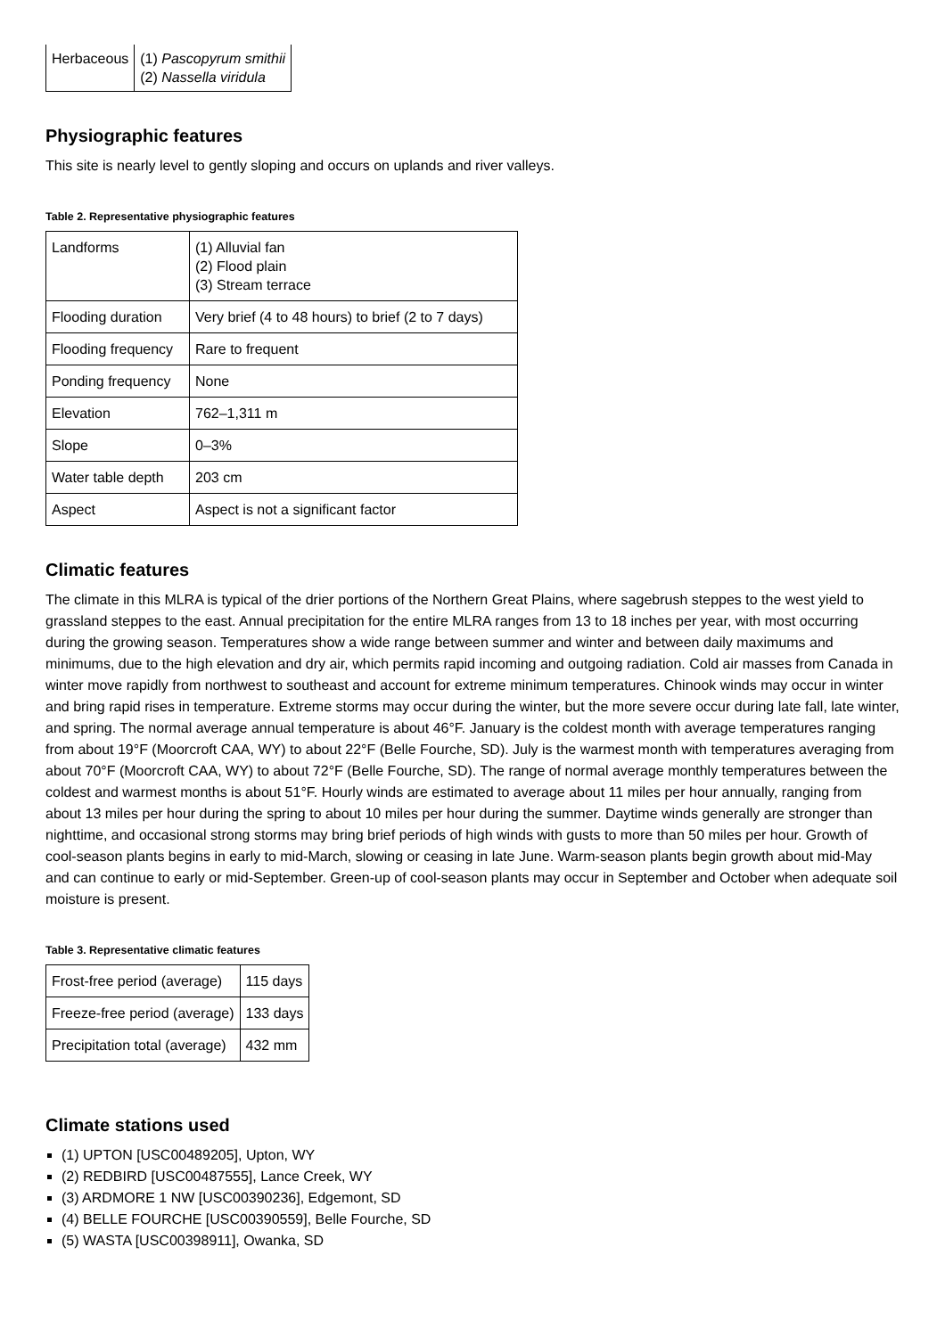| Herbaceous | (1) Pascopyrum smithii (2) Nassella viridula |
Physiographic features
This site is nearly level to gently sloping and occurs on uplands and river valleys.
Table 2. Representative physiographic features
| Landforms | (1) Alluvial fan (2) Flood plain (3) Stream terrace |
| Flooding duration | Very brief (4 to 48 hours) to brief (2 to 7 days) |
| Flooding frequency | Rare to frequent |
| Ponding frequency | None |
| Elevation | 762–1,311 m |
| Slope | 0–3% |
| Water table depth | 203 cm |
| Aspect | Aspect is not a significant factor |
Climatic features
The climate in this MLRA is typical of the drier portions of the Northern Great Plains, where sagebrush steppes to the west yield to grassland steppes to the east. Annual precipitation for the entire MLRA ranges from 13 to 18 inches per year, with most occurring during the growing season. Temperatures show a wide range between summer and winter and between daily maximums and minimums, due to the high elevation and dry air, which permits rapid incoming and outgoing radiation. Cold air masses from Canada in winter move rapidly from northwest to southeast and account for extreme minimum temperatures. Chinook winds may occur in winter and bring rapid rises in temperature. Extreme storms may occur during the winter, but the more severe occur during late fall, late winter, and spring. The normal average annual temperature is about 46°F. January is the coldest month with average temperatures ranging from about 19°F (Moorcroft CAA, WY) to about 22°F (Belle Fourche, SD). July is the warmest month with temperatures averaging from about 70°F (Moorcroft CAA, WY) to about 72°F (Belle Fourche, SD). The range of normal average monthly temperatures between the coldest and warmest months is about 51°F. Hourly winds are estimated to average about 11 miles per hour annually, ranging from about 13 miles per hour during the spring to about 10 miles per hour during the summer. Daytime winds generally are stronger than nighttime, and occasional strong storms may bring brief periods of high winds with gusts to more than 50 miles per hour. Growth of cool-season plants begins in early to mid-March, slowing or ceasing in late June. Warm-season plants begin growth about mid-May and can continue to early or mid-September. Green-up of cool-season plants may occur in September and October when adequate soil moisture is present.
Table 3. Representative climatic features
| Frost-free period (average) | 115 days |
| Freeze-free period (average) | 133 days |
| Precipitation total (average) | 432 mm |
Climate stations used
(1) UPTON [USC00489205], Upton, WY
(2) REDBIRD [USC00487555], Lance Creek, WY
(3) ARDMORE 1 NW [USC00390236], Edgemont, SD
(4) BELLE FOURCHE [USC00390559], Belle Fourche, SD
(5) WASTA [USC00398911], Owanka, SD